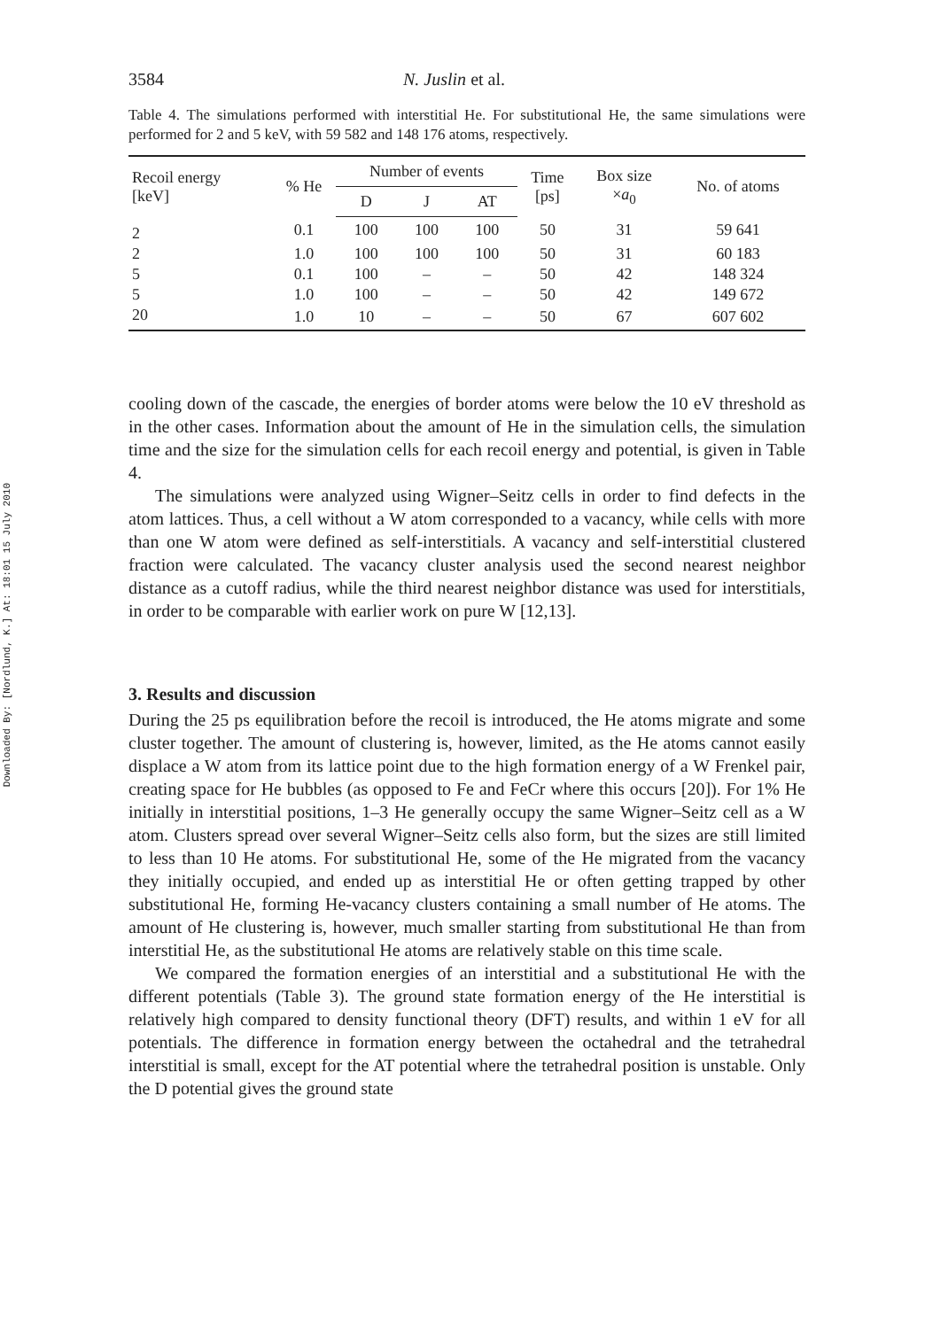Downloaded By: [Nordlund, K.] At: 18:01 15 July 2010
3584 N. Juslin et al.
Table 4. The simulations performed with interstitial He. For substitutional He, the same simulations were performed for 2 and 5 keV, with 59 582 and 148 176 atoms, respectively.
| Recoil energy [keV] | % He | Number of events | | | Time [ps] | Box size × a<sub>0</sub> | No. of atoms |
| --- | --- | --- | --- | --- | --- | --- | --- |
| | | D | J | AT | | | |
| 2 | 0.1 | 100 | 100 | 100 | 50 | 31 | 59 641 |
| 2 | 1.0 | 100 | 100 | 100 | 50 | 31 | 60 183 |
| 5 | 0.1 | 100 | – | – | 50 | 42 | 148 324 |
| 5 | 1.0 | 100 | – | – | 50 | 42 | 149 672 |
| 20 | 1.0 | 10 | – | – | 50 | 67 | 607 602 |
cooling down of the cascade, the energies of border atoms were below the 10 eV threshold as in the other cases. Information about the amount of He in the simulation cells, the simulation time and the size for the simulation cells for each recoil energy and potential, is given in Table 4.
The simulations were analyzed using Wigner–Seitz cells in order to find defects in the atom lattices. Thus, a cell without a W atom corresponded to a vacancy, while cells with more than one W atom were defined as self-interstitials. A vacancy and self-interstitial clustered fraction were calculated. The vacancy cluster analysis used the second nearest neighbor distance as a cutoff radius, while the third nearest neighbor distance was used for interstitials, in order to be comparable with earlier work on pure W [12,13].
3. Results and discussion
During the 25 ps equilibration before the recoil is introduced, the He atoms migrate and some cluster together. The amount of clustering is, however, limited, as the He atoms cannot easily displace a W atom from its lattice point due to the high formation energy of a W Frenkel pair, creating space for He bubbles (as opposed to Fe and FeCr where this occurs [20]). For 1% He initially in interstitial positions, 1–3 He generally occupy the same Wigner–Seitz cell as a W atom. Clusters spread over several Wigner–Seitz cells also form, but the sizes are still limited to less than 10 He atoms. For substitutional He, some of the He migrated from the vacancy they initially occupied, and ended up as interstitial He or often getting trapped by other substitutional He, forming He-vacancy clusters containing a small number of He atoms. The amount of He clustering is, however, much smaller starting from substitutional He than from interstitial He, as the substitutional He atoms are relatively stable on this time scale.
We compared the formation energies of an interstitial and a substitutional He with the different potentials (Table 3). The ground state formation energy of the He interstitial is relatively high compared to density functional theory (DFT) results, and within 1 eV for all potentials. The difference in formation energy between the octahedral and the tetrahedral interstitial is small, except for the AT potential where the tetrahedral position is unstable. Only the D potential gives the ground state